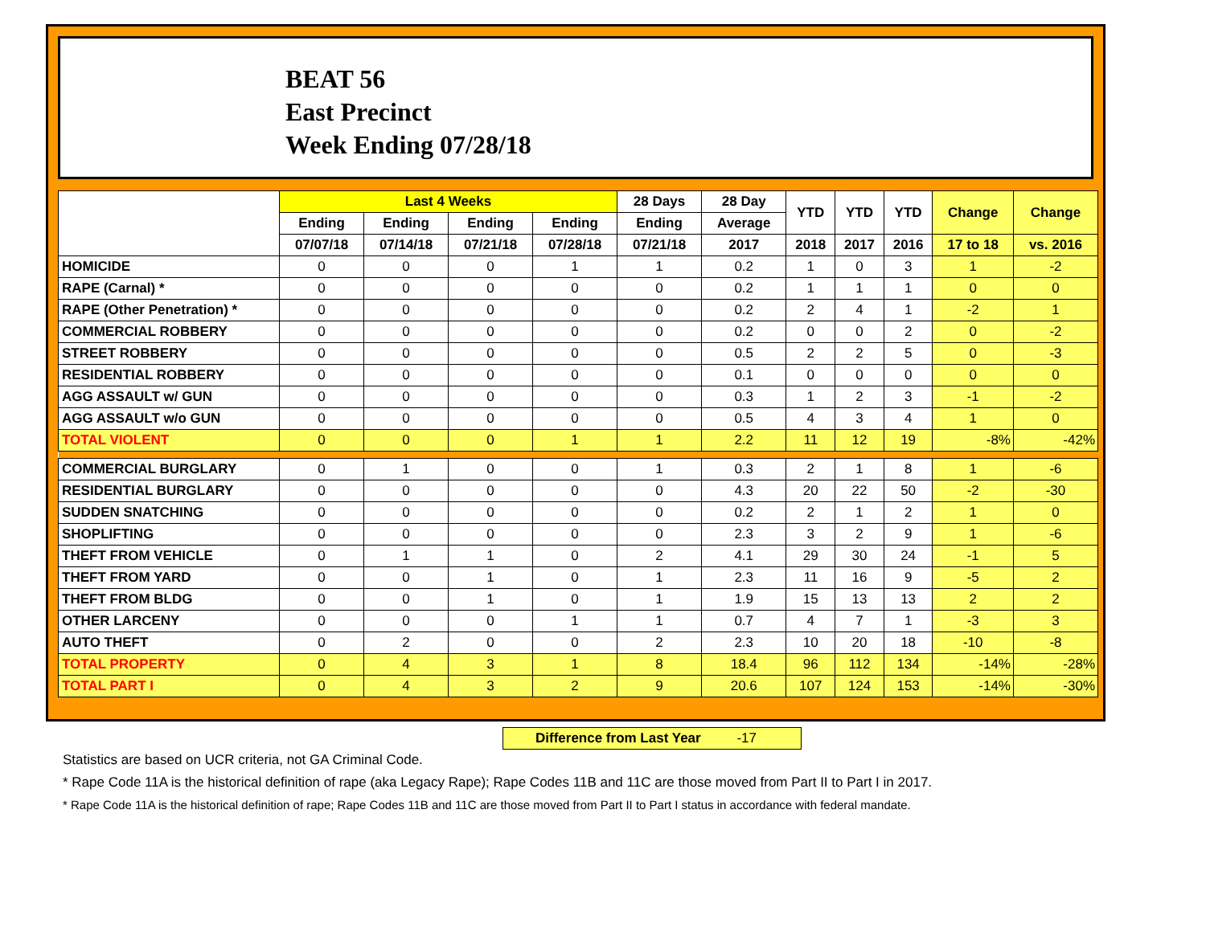BEAT 56
East Precinct
Week Ending 07/28/18
| | Last 4 Weeks | | | | 28 Days | 28 Day | YTD | YTD | YTD | Change | Change |
| --- | --- | --- | --- | --- | --- | --- | --- | --- | --- | --- | --- |
| | Ending | Ending | Ending | Ending | Ending | Average | | | | | |
| | 07/07/18 | 07/14/18 | 07/21/18 | 07/28/18 | 07/21/18 | 2017 | 2018 | 2017 | 2016 | 17 to 18 | vs. 2016 |
| HOMICIDE | 0 | 0 | 0 | 1 | 1 | 0.2 | 1 | 0 | 3 | 1 | -2 |
| RAPE (Carnal) * | 0 | 0 | 0 | 0 | 0 | 0.2 | 1 | 1 | 1 | 0 | 0 |
| RAPE (Other Penetration) * | 0 | 0 | 0 | 0 | 0 | 0.2 | 2 | 4 | 1 | -2 | 1 |
| COMMERCIAL ROBBERY | 0 | 0 | 0 | 0 | 0 | 0.2 | 0 | 0 | 2 | 0 | -2 |
| STREET ROBBERY | 0 | 0 | 0 | 0 | 0 | 0.5 | 2 | 2 | 5 | 0 | -3 |
| RESIDENTIAL ROBBERY | 0 | 0 | 0 | 0 | 0 | 0.1 | 0 | 0 | 0 | 0 | 0 |
| AGG ASSAULT w/ GUN | 0 | 0 | 0 | 0 | 0 | 0.3 | 1 | 2 | 3 | -1 | -2 |
| AGG ASSAULT w/o GUN | 0 | 0 | 0 | 0 | 0 | 0.5 | 4 | 3 | 4 | 1 | 0 |
| TOTAL VIOLENT | 0 | 0 | 0 | 1 | 1 | 2.2 | 11 | 12 | 19 | -8% | -42% |
| COMMERCIAL BURGLARY | 0 | 1 | 0 | 0 | 1 | 0.3 | 2 | 1 | 8 | 1 | -6 |
| RESIDENTIAL BURGLARY | 0 | 0 | 0 | 0 | 0 | 4.3 | 20 | 22 | 50 | -2 | -30 |
| SUDDEN SNATCHING | 0 | 0 | 0 | 0 | 0 | 0.2 | 2 | 1 | 2 | 1 | 0 |
| SHOPLIFTING | 0 | 0 | 0 | 0 | 0 | 2.3 | 3 | 2 | 9 | 1 | -6 |
| THEFT FROM VEHICLE | 0 | 1 | 1 | 0 | 2 | 4.1 | 29 | 30 | 24 | -1 | 5 |
| THEFT FROM YARD | 0 | 0 | 1 | 0 | 1 | 2.3 | 11 | 16 | 9 | -5 | 2 |
| THEFT FROM BLDG | 0 | 0 | 1 | 0 | 1 | 1.9 | 15 | 13 | 13 | 2 | 2 |
| OTHER LARCENY | 0 | 0 | 0 | 1 | 1 | 0.7 | 4 | 7 | 1 | -3 | 3 |
| AUTO THEFT | 0 | 2 | 0 | 0 | 2 | 2.3 | 10 | 20 | 18 | -10 | -8 |
| TOTAL PROPERTY | 0 | 4 | 3 | 1 | 8 | 18.4 | 96 | 112 | 134 | -14% | -28% |
| TOTAL PART I | 0 | 4 | 3 | 2 | 9 | 20.6 | 107 | 124 | 153 | -14% | -30% |
Difference from Last Year -17
Statistics are based on UCR criteria, not GA Criminal Code.
* Rape Code 11A is the historical definition of rape (aka Legacy Rape); Rape Codes 11B and 11C are those moved from Part II to Part I in 2017.
* Rape Code 11A is the historical definition of rape; Rape Codes 11B and 11C are those moved from Part II to Part I status in accordance with federal mandate.